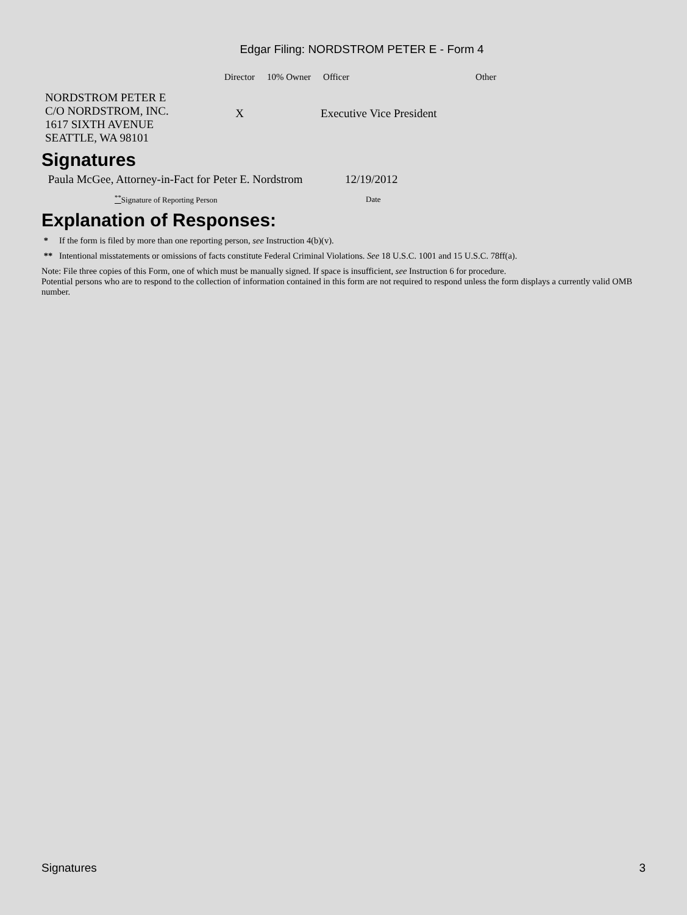Edgar Filing: NORDSTROM PETER E - Form 4
| | Director | 10% Owner | Officer | Other |
| --- | --- | --- | --- | --- |
| NORDSTROM PETER E C/O NORDSTROM, INC. 1617 SIXTH AVENUE SEATTLE, WA 98101 | X | | Executive Vice President | |
Signatures
| Paula McGee, Attorney-in-Fact for Peter E. Nordstrom | 12/19/2012 |
| <sup>**</sup> Signature of Reporting Person | Date |
Explanation of Responses:
* If the form is filed by more than one reporting person, see Instruction 4(b)(v).
** Intentional misstatements or omissions of facts constitute Federal Criminal Violations. See 18 U.S.C. 1001 and 15 U.S.C. 78ff(a).
Note: File three copies of this Form, one of which must be manually signed. If space is insufficient, see Instruction 6 for procedure.
Potential persons who are to respond to the collection of information contained in this form are not required to respond unless the form displays a currently valid OMB number.
Signatures 3